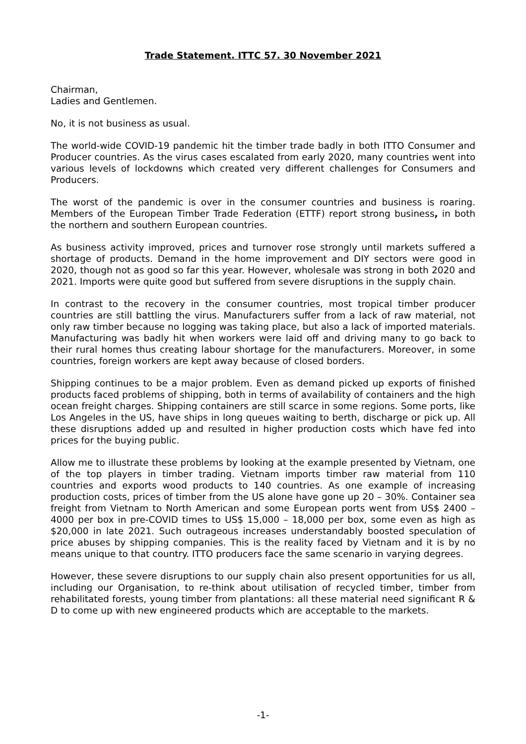Trade Statement. ITTC 57. 30 November 2021
Chairman,
Ladies and Gentlemen.
No, it is not business as usual.
The world-wide COVID-19 pandemic hit the timber trade badly in both ITTO Consumer and Producer countries. As the virus cases escalated from early 2020, many countries went into various levels of lockdowns which created very different challenges for Consumers and Producers.
The worst of the pandemic is over in the consumer countries and business is roaring. Members of the European Timber Trade Federation (ETTF) report strong business, in both the northern and southern European countries.
As business activity improved, prices and turnover rose strongly until markets suffered a shortage of products. Demand in the home improvement and DIY sectors were good in 2020, though not as good so far this year. However, wholesale was strong in both 2020 and 2021. Imports were quite good but suffered from severe disruptions in the supply chain.
In contrast to the recovery in the consumer countries, most tropical timber producer countries are still battling the virus. Manufacturers suffer from a lack of raw material, not only raw timber because no logging was taking place, but also a lack of imported materials. Manufacturing was badly hit when workers were laid off and driving many to go back to their rural homes thus creating labour shortage for the manufacturers. Moreover, in some countries, foreign workers are kept away because of closed borders.
Shipping continues to be a major problem. Even as demand picked up exports of finished products faced problems of shipping, both in terms of availability of containers and the high ocean freight charges. Shipping containers are still scarce in some regions. Some ports, like Los Angeles in the US, have ships in long queues waiting to berth, discharge or pick up. All these disruptions added up and resulted in higher production costs which have fed into prices for the buying public.
Allow me to illustrate these problems by looking at the example presented by Vietnam, one of the top players in timber trading. Vietnam imports timber raw material from 110 countries and exports wood products to 140 countries. As one example of increasing production costs, prices of timber from the US alone have gone up 20 – 30%. Container sea freight from Vietnam to North American and some European ports went from US$ 2400 – 4000 per box in pre-COVID times to US$ 15,000 – 18,000 per box, some even as high as $20,000 in late 2021. Such outrageous increases understandably boosted speculation of price abuses by shipping companies. This is the reality faced by Vietnam and it is by no means unique to that country. ITTO producers face the same scenario in varying degrees.
However, these severe disruptions to our supply chain also present opportunities for us all, including our Organisation, to re-think about utilisation of recycled timber, timber from rehabilitated forests, young timber from plantations: all these material need significant R & D to come up with new engineered products which are acceptable to the markets.
-1-